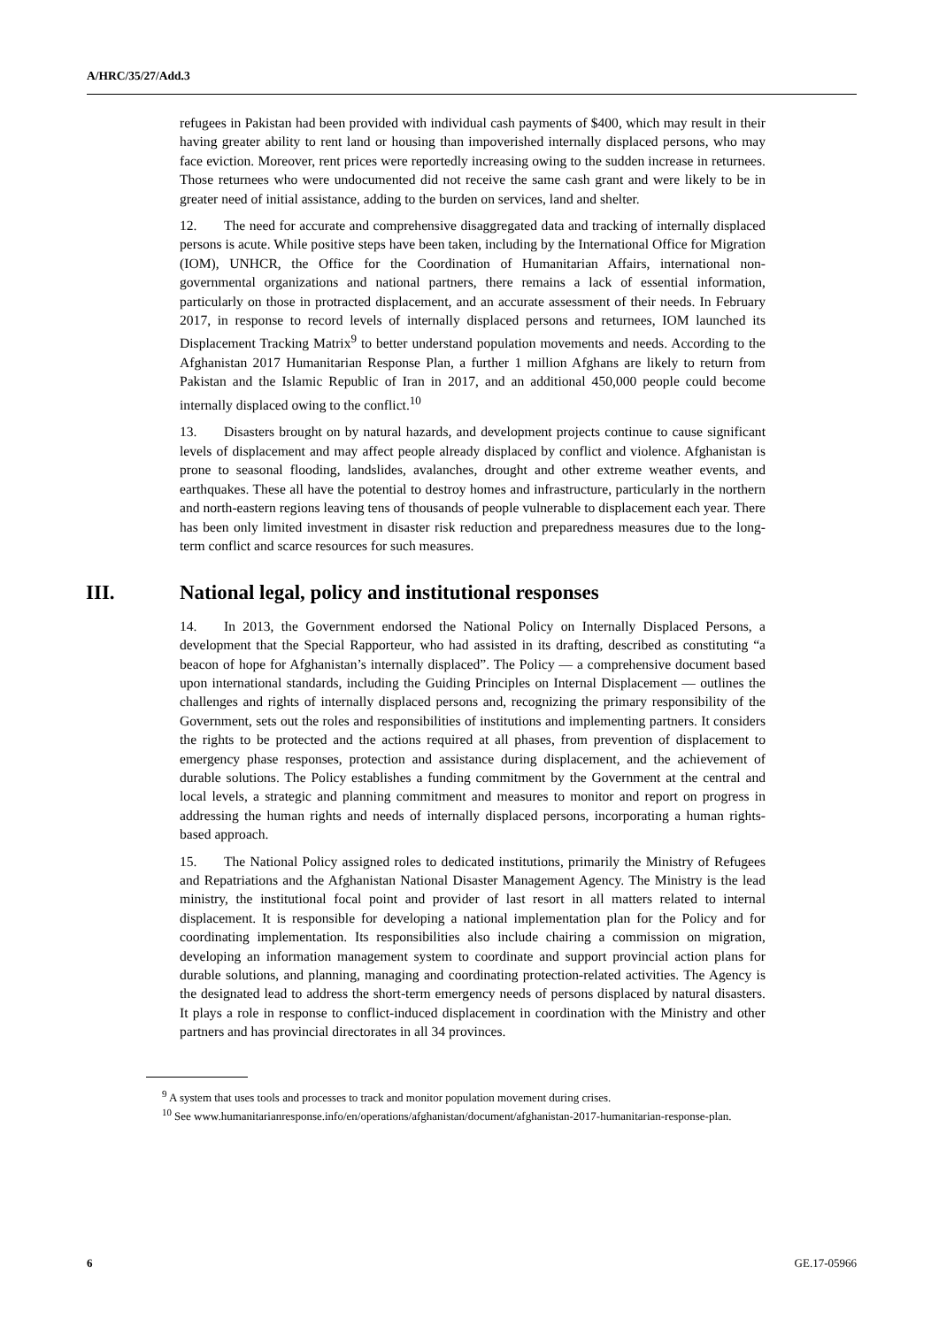A/HRC/35/27/Add.3
refugees in Pakistan had been provided with individual cash payments of $400, which may result in their having greater ability to rent land or housing than impoverished internally displaced persons, who may face eviction. Moreover, rent prices were reportedly increasing owing to the sudden increase in returnees. Those returnees who were undocumented did not receive the same cash grant and were likely to be in greater need of initial assistance, adding to the burden on services, land and shelter.
12. The need for accurate and comprehensive disaggregated data and tracking of internally displaced persons is acute. While positive steps have been taken, including by the International Office for Migration (IOM), UNHCR, the Office for the Coordination of Humanitarian Affairs, international non-governmental organizations and national partners, there remains a lack of essential information, particularly on those in protracted displacement, and an accurate assessment of their needs. In February 2017, in response to record levels of internally displaced persons and returnees, IOM launched its Displacement Tracking Matrix<sup>9</sup> to better understand population movements and needs. According to the Afghanistan 2017 Humanitarian Response Plan, a further 1 million Afghans are likely to return from Pakistan and the Islamic Republic of Iran in 2017, and an additional 450,000 people could become internally displaced owing to the conflict.<sup>10</sup>
13. Disasters brought on by natural hazards, and development projects continue to cause significant levels of displacement and may affect people already displaced by conflict and violence. Afghanistan is prone to seasonal flooding, landslides, avalanches, drought and other extreme weather events, and earthquakes. These all have the potential to destroy homes and infrastructure, particularly in the northern and north-eastern regions leaving tens of thousands of people vulnerable to displacement each year. There has been only limited investment in disaster risk reduction and preparedness measures due to the long-term conflict and scarce resources for such measures.
III. National legal, policy and institutional responses
14. In 2013, the Government endorsed the National Policy on Internally Displaced Persons, a development that the Special Rapporteur, who had assisted in its drafting, described as constituting “a beacon of hope for Afghanistan’s internally displaced”. The Policy — a comprehensive document based upon international standards, including the Guiding Principles on Internal Displacement — outlines the challenges and rights of internally displaced persons and, recognizing the primary responsibility of the Government, sets out the roles and responsibilities of institutions and implementing partners. It considers the rights to be protected and the actions required at all phases, from prevention of displacement to emergency phase responses, protection and assistance during displacement, and the achievement of durable solutions. The Policy establishes a funding commitment by the Government at the central and local levels, a strategic and planning commitment and measures to monitor and report on progress in addressing the human rights and needs of internally displaced persons, incorporating a human rights-based approach.
15. The National Policy assigned roles to dedicated institutions, primarily the Ministry of Refugees and Repatriations and the Afghanistan National Disaster Management Agency. The Ministry is the lead ministry, the institutional focal point and provider of last resort in all matters related to internal displacement. It is responsible for developing a national implementation plan for the Policy and for coordinating implementation. Its responsibilities also include chairing a commission on migration, developing an information management system to coordinate and support provincial action plans for durable solutions, and planning, managing and coordinating protection-related activities. The Agency is the designated lead to address the short-term emergency needs of persons displaced by natural disasters. It plays a role in response to conflict-induced displacement in coordination with the Ministry and other partners and has provincial directorates in all 34 provinces.
<sup>9</sup> A system that uses tools and processes to track and monitor population movement during crises.
<sup>10</sup> See www.humanitarianresponse.info/en/operations/afghanistan/document/afghanistan-2017-humanitarian-response-plan.
6 GE.17-05966